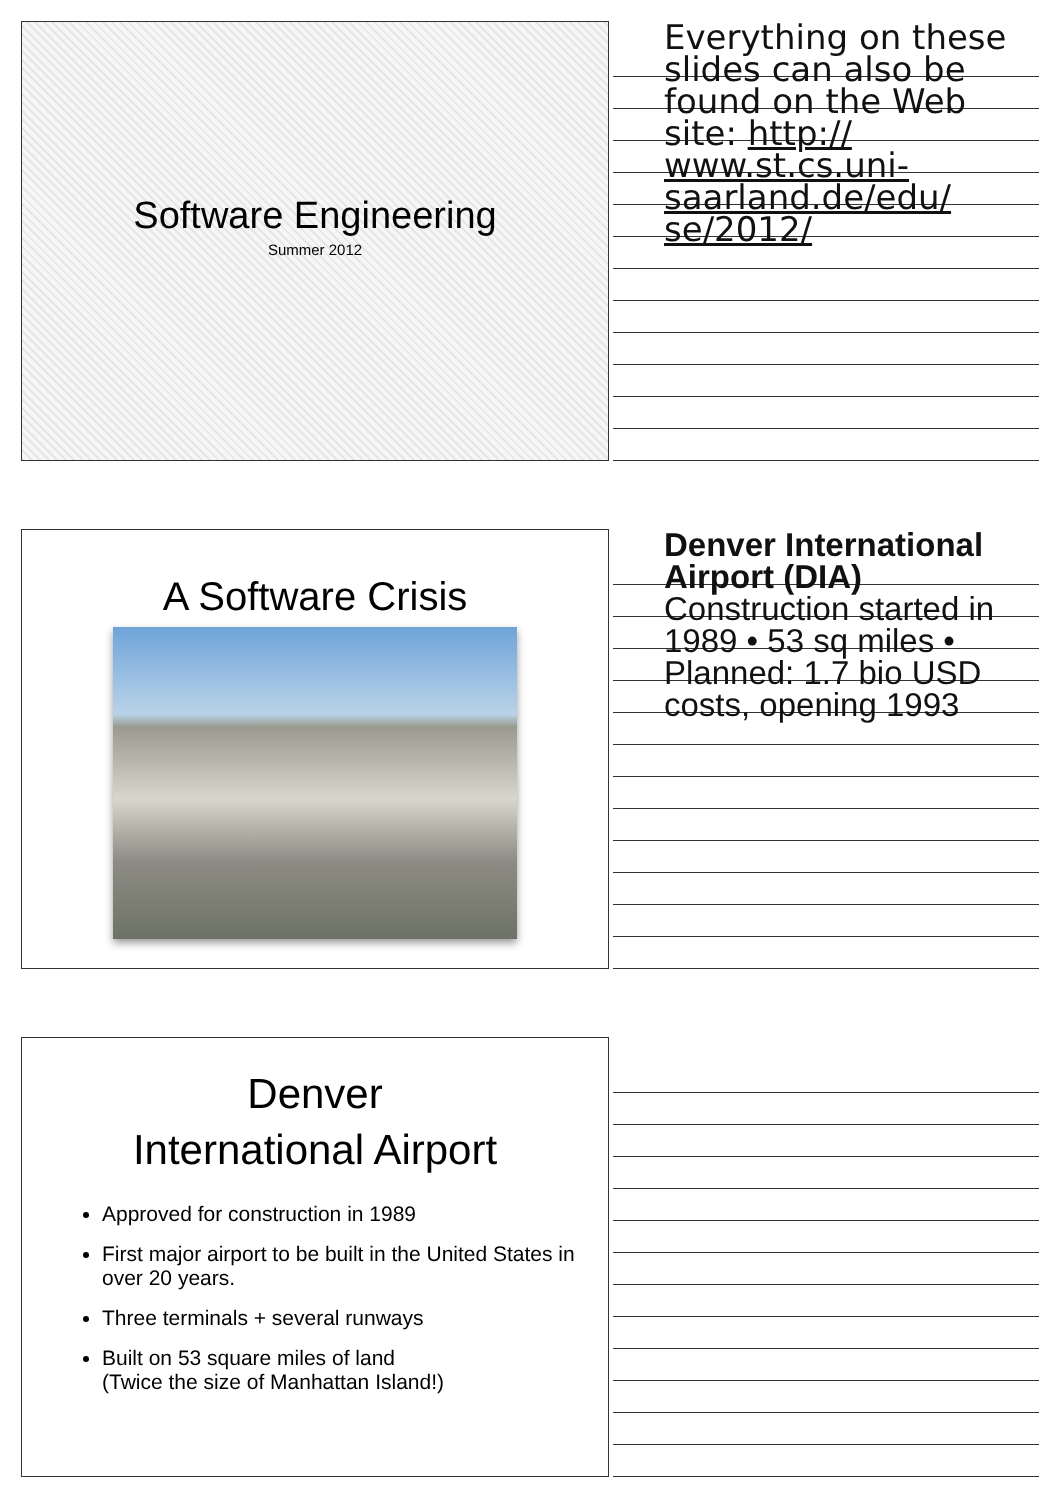Software Engineering
Summer 2012
Everything on these slides can also be found on the Web site: http:// www.st.cs.uni-saarland.de/edu/ se/2012/
A Software Crisis
Denver International Airport (DIA)
Construction started in 1989 • 53 sq miles • Planned: 1.7 bio USD costs, opening 1993
Denver
International Airport
Approved for construction in 1989
First major airport to be built in the United States in over 20 years.
Three terminals + several runways
Built on 53 square miles of land
(Twice the size of Manhattan Island!)